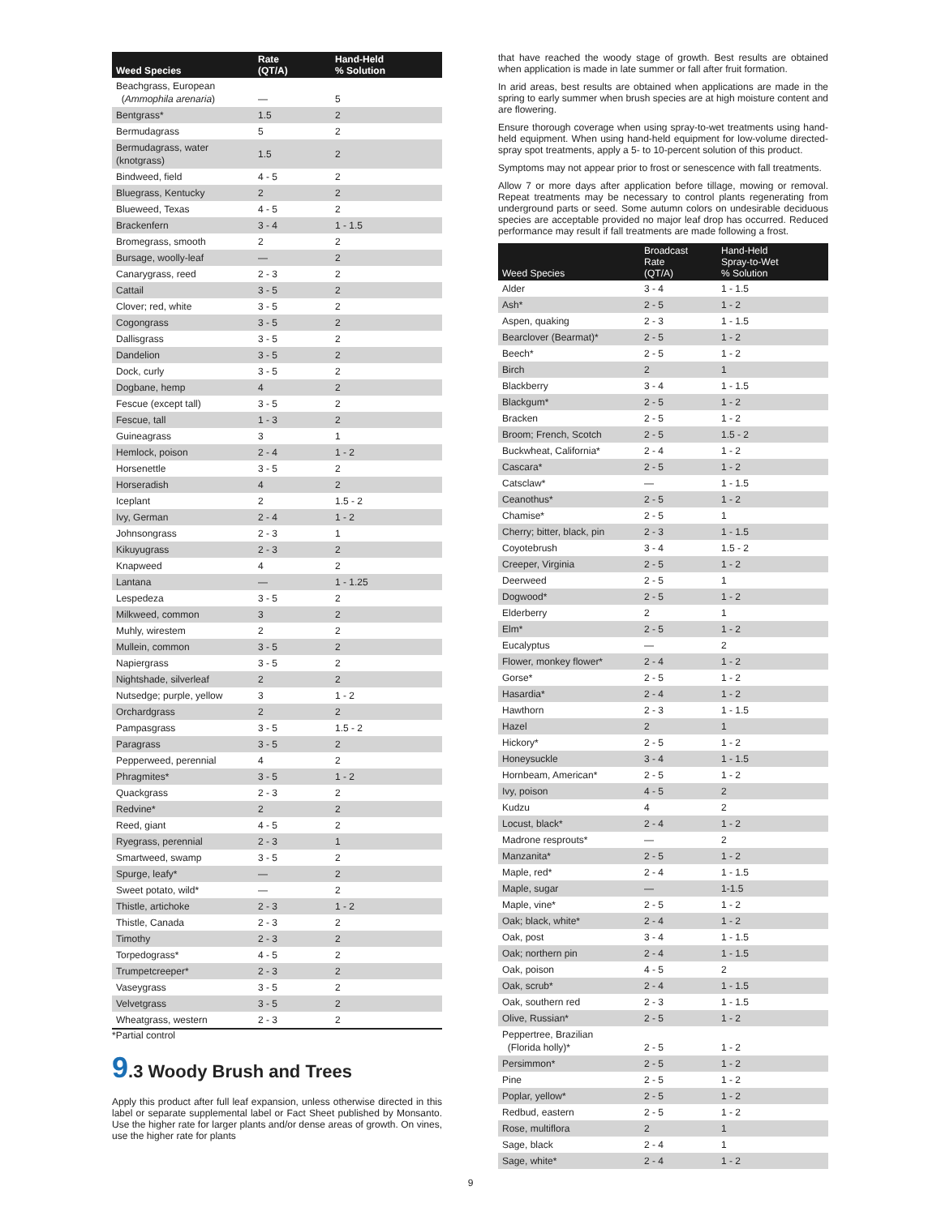| Weed Species | Rate (QT/A) | Hand-Held % Solution |
| --- | --- | --- |
| Beachgrass, European ( Ammophila arenaria ) | — | 5 |
| Bentgrass* | 1.5 | 2 |
| Bermudagrass | 5 | 2 |
| Bermudagrass, water (knotgrass) | 1.5 | 2 |
| Bindweed, field | 4 - 5 | 2 |
| Bluegrass, Kentucky | 2 | 2 |
| Blueweed, Texas | 4 - 5 | 2 |
| Brackenfern | 3 - 4 | 1 - 1.5 |
| Bromegrass, smooth | 2 | 2 |
| Bursage, woolly-leaf | — | 2 |
| Canarygrass, reed | 2 - 3 | 2 |
| Cattail | 3 - 5 | 2 |
| Clover; red, white | 3 - 5 | 2 |
| Cogongrass | 3 - 5 | 2 |
| Dallisgrass | 3 - 5 | 2 |
| Dandelion | 3 - 5 | 2 |
| Dock, curly | 3 - 5 | 2 |
| Dogbane, hemp | 4 | 2 |
| Fescue (except tall) | 3 - 5 | 2 |
| Fescue, tall | 1 - 3 | 2 |
| Guineagrass | 3 | 1 |
| Hemlock, poison | 2 - 4 | 1 - 2 |
| Horsenettle | 3 - 5 | 2 |
| Horseradish | 4 | 2 |
| Iceplant | 2 | 1.5 - 2 |
| Ivy, German | 2 - 4 | 1 - 2 |
| Johnsongrass | 2 - 3 | 1 |
| Kikuyugrass | 2 - 3 | 2 |
| Knapweed | 4 | 2 |
| Lantana | — | 1 - 1.25 |
| Lespedeza | 3 - 5 | 2 |
| Milkweed, common | 3 | 2 |
| Muhly, wirestem | 2 | 2 |
| Mullein, common | 3 - 5 | 2 |
| Napiergrass | 3 - 5 | 2 |
| Nightshade, silverleaf | 2 | 2 |
| Nutsedge; purple, yellow | 3 | 1 - 2 |
| Orchardgrass | 2 | 2 |
| Pampasgrass | 3 - 5 | 1.5 - 2 |
| Paragrass | 3 - 5 | 2 |
| Pepperweed, perennial | 4 | 2 |
| Phragmites* | 3 - 5 | 1 - 2 |
| Quackgrass | 2 - 3 | 2 |
| Redvine* | 2 | 2 |
| Reed, giant | 4 - 5 | 2 |
| Ryegrass, perennial | 2 - 3 | 1 |
| Smartweed, swamp | 3 - 5 | 2 |
| Spurge, leafy* | — | 2 |
| Sweet potato, wild* | — | 2 |
| Thistle, artichoke | 2 - 3 | 1 - 2 |
| Thistle, Canada | 2 - 3 | 2 |
| Timothy | 2 - 3 | 2 |
| Torpedograss* | 4 - 5 | 2 |
| Trumpetcreeper* | 2 - 3 | 2 |
| Vaseygrass | 3 - 5 | 2 |
| Velvetgrass | 3 - 5 | 2 |
| Wheatgrass, western | 2 - 3 | 2 |
*Partial control
9.3 Woody Brush and Trees
Apply this product after full leaf expansion, unless otherwise directed in this label or separate supplemental label or Fact Sheet published by Monsanto. Use the higher rate for larger plants and/or dense areas of growth. On vines, use the higher rate for plants
that have reached the woody stage of growth. Best results are obtained when application is made in late summer or fall after fruit formation.
In arid areas, best results are obtained when applications are made in the spring to early summer when brush species are at high moisture content and are flowering.
Ensure thorough coverage when using spray-to-wet treatments using hand-held equipment. When using hand-held equipment for low-volume directed-spray spot treatments, apply a 5- to 10-percent solution of this product.
Symptoms may not appear prior to frost or senescence with fall treatments.
Allow 7 or more days after application before tillage, mowing or removal. Repeat treatments may be necessary to control plants regenerating from underground parts or seed. Some autumn colors on undesirable deciduous species are acceptable provided no major leaf drop has occurred. Reduced performance may result if fall treatments are made following a frost.
| Weed Species | Broadcast Rate (QT/A) | Hand-Held Spray-to-Wet % Solution |
| --- | --- | --- |
| Alder | 3 - 4 | 1 - 1.5 |
| Ash* | 2 - 5 | 1 - 2 |
| Aspen, quaking | 2 - 3 | 1 - 1.5 |
| Bearclover (Bearmat)* | 2 - 5 | 1 - 2 |
| Beech* | 2 - 5 | 1 - 2 |
| Birch | 2 | 1 |
| Blackberry | 3 - 4 | 1 - 1.5 |
| Blackgum* | 2 - 5 | 1 - 2 |
| Bracken | 2 - 5 | 1 - 2 |
| Broom; French, Scotch | 2 - 5 | 1.5 - 2 |
| Buckwheat, California* | 2 - 4 | 1 - 2 |
| Cascara* | 2 - 5 | 1 - 2 |
| Catsclaw* | — | 1 - 1.5 |
| Ceanothus* | 2 - 5 | 1 - 2 |
| Chamise* | 2 - 5 | 1 |
| Cherry; bitter, black, pin | 2 - 3 | 1 - 1.5 |
| Coyotebrush | 3 - 4 | 1.5 - 2 |
| Creeper, Virginia | 2 - 5 | 1 - 2 |
| Deerweed | 2 - 5 | 1 |
| Dogwood* | 2 - 5 | 1 - 2 |
| Elderberry | 2 | 1 |
| Elm* | 2 - 5 | 1 - 2 |
| Eucalyptus | — | 2 |
| Flower, monkey flower* | 2 - 4 | 1 - 2 |
| Gorse* | 2 - 5 | 1 - 2 |
| Hasardia* | 2 - 4 | 1 - 2 |
| Hawthorn | 2 - 3 | 1 - 1.5 |
| Hazel | 2 | 1 |
| Hickory* | 2 - 5 | 1 - 2 |
| Honeysuckle | 3 - 4 | 1 - 1.5 |
| Hornbeam, American* | 2 - 5 | 1 - 2 |
| Ivy, poison | 4 - 5 | 2 |
| Kudzu | 4 | 2 |
| Locust, black* | 2 - 4 | 1 - 2 |
| Madrone resprouts* | — | 2 |
| Manzanita* | 2 - 5 | 1 - 2 |
| Maple, red* | 2 - 4 | 1 - 1.5 |
| Maple, sugar | — | 1-1.5 |
| Maple, vine* | 2 - 5 | 1 - 2 |
| Oak; black, white* | 2 - 4 | 1 - 2 |
| Oak, post | 3 - 4 | 1 - 1.5 |
| Oak; northern pin | 2 - 4 | 1 - 1.5 |
| Oak, poison | 4 - 5 | 2 |
| Oak, scrub* | 2 - 4 | 1 - 1.5 |
| Oak, southern red | 2 - 3 | 1 - 1.5 |
| Olive, Russian* | 2 - 5 | 1 - 2 |
| Peppertree, Brazilian (Florida holly)* | 2 - 5 | 1 - 2 |
| Persimmon* | 2 - 5 | 1 - 2 |
| Pine | 2 - 5 | 1 - 2 |
| Poplar, yellow* | 2 - 5 | 1 - 2 |
| Redbud, eastern | 2 - 5 | 1 - 2 |
| Rose, multiflora | 2 | 1 |
| Sage, black | 2 - 4 | 1 |
| Sage, white* | 2 - 4 | 1 - 2 |
9